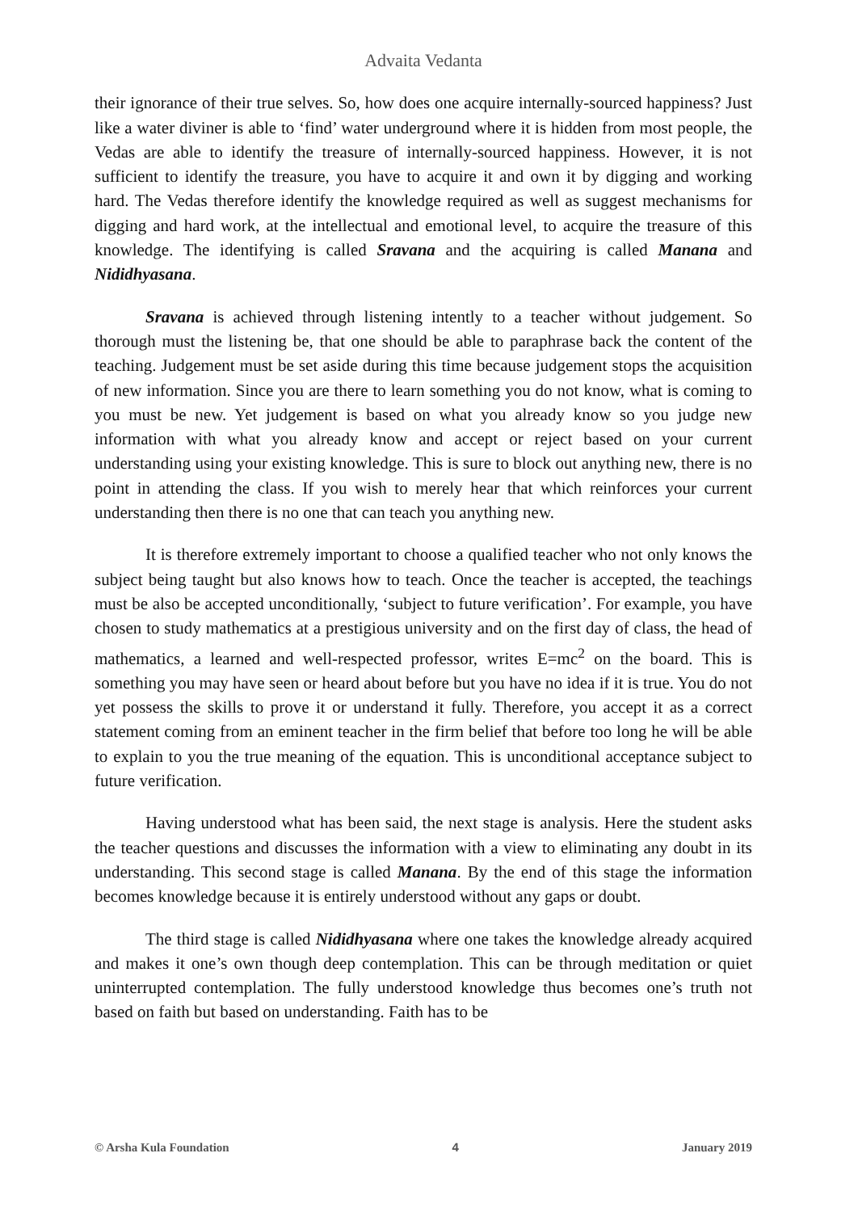Advaita Vedanta
their ignorance of their true selves. So, how does one acquire internally-sourced happiness? Just like a water diviner is able to ‘find’ water underground where it is hidden from most people, the Vedas are able to identify the treasure of internally-sourced happiness. However, it is not sufficient to identify the treasure, you have to acquire it and own it by digging and working hard. The Vedas therefore identify the knowledge required as well as suggest mechanisms for digging and hard work, at the intellectual and emotional level, to acquire the treasure of this knowledge. The identifying is called Sravana and the acquiring is called Manana and Nididhyasana.
Sravana is achieved through listening intently to a teacher without judgement. So thorough must the listening be, that one should be able to paraphrase back the content of the teaching. Judgement must be set aside during this time because judgement stops the acquisition of new information. Since you are there to learn something you do not know, what is coming to you must be new. Yet judgement is based on what you already know so you judge new information with what you already know and accept or reject based on your current understanding using your existing knowledge. This is sure to block out anything new, there is no point in attending the class. If you wish to merely hear that which reinforces your current understanding then there is no one that can teach you anything new.
It is therefore extremely important to choose a qualified teacher who not only knows the subject being taught but also knows how to teach. Once the teacher is accepted, the teachings must be also be accepted unconditionally, ‘subject to future verification’. For example, you have chosen to study mathematics at a prestigious university and on the first day of class, the head of mathematics, a learned and well-respected professor, writes E=mc<sup>2</sup> on the board. This is something you may have seen or heard about before but you have no idea if it is true. You do not yet possess the skills to prove it or understand it fully. Therefore, you accept it as a correct statement coming from an eminent teacher in the firm belief that before too long he will be able to explain to you the true meaning of the equation. This is unconditional acceptance subject to future verification.
Having understood what has been said, the next stage is analysis. Here the student asks the teacher questions and discusses the information with a view to eliminating any doubt in its understanding. This second stage is called Manana. By the end of this stage the information becomes knowledge because it is entirely understood without any gaps or doubt.
The third stage is called Nididhyasana where one takes the knowledge already acquired and makes it one’s own though deep contemplation. This can be through meditation or quiet uninterrupted contemplation. The fully understood knowledge thus becomes one’s truth not based on faith but based on understanding. Faith has to be
© Arsha Kula Foundation 4 January 2019